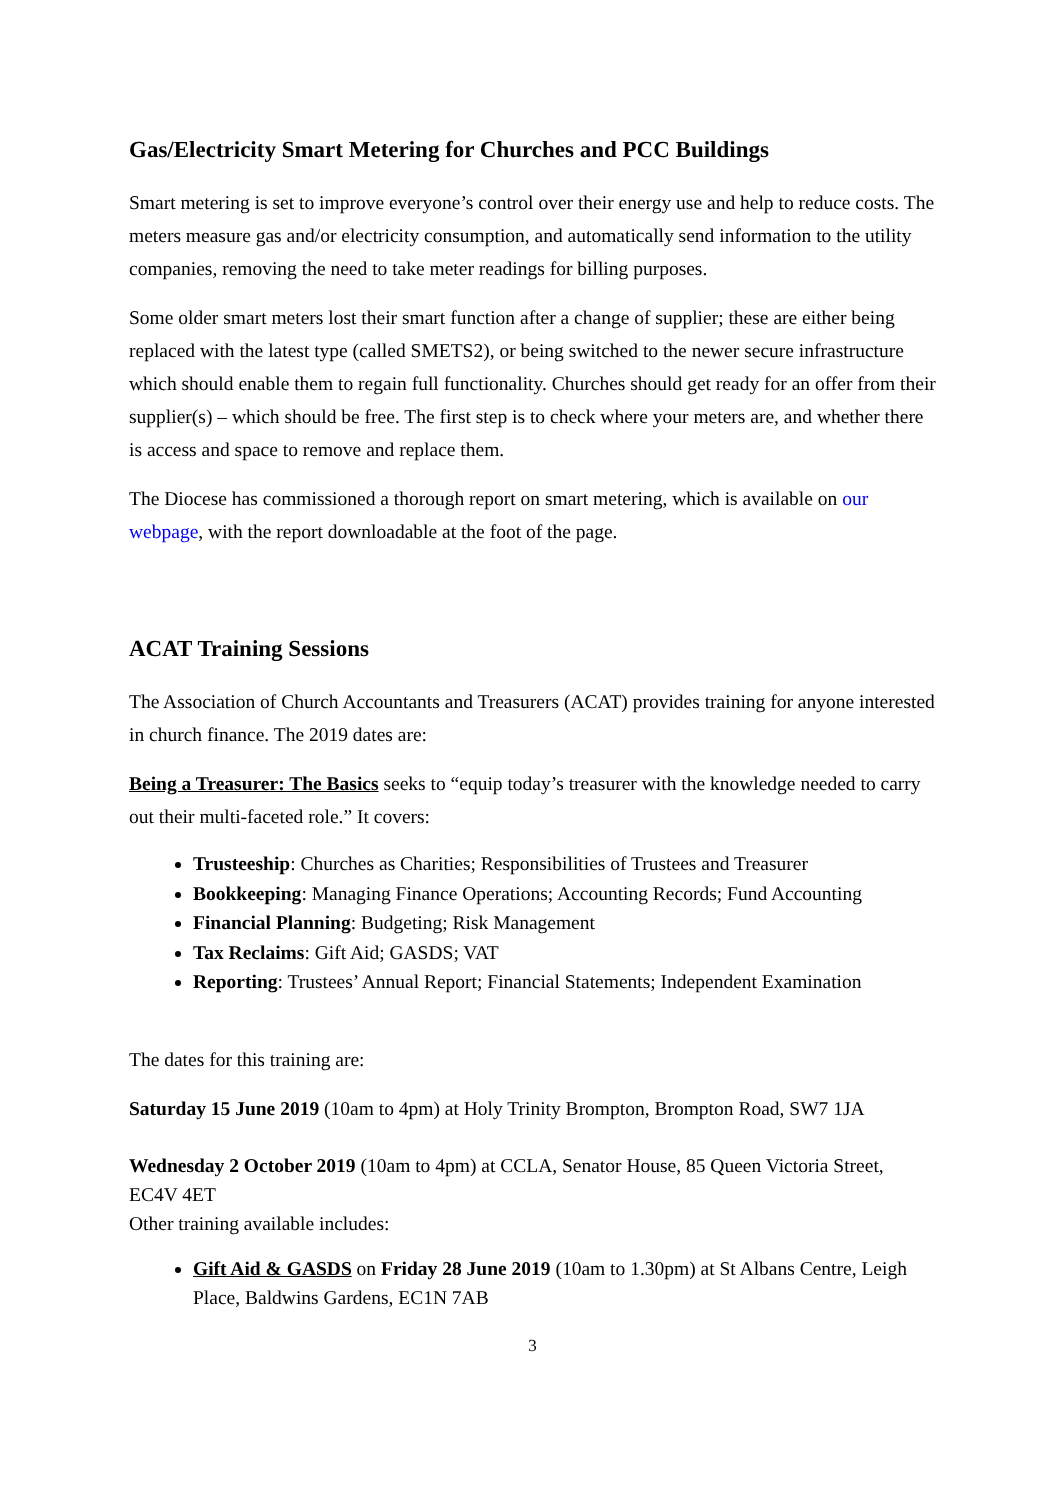Gas/Electricity Smart Metering for Churches and PCC Buildings
Smart metering is set to improve everyone’s control over their energy use and help to reduce costs. The meters measure gas and/or electricity consumption, and automatically send information to the utility companies, removing the need to take meter readings for billing purposes.
Some older smart meters lost their smart function after a change of supplier; these are either being replaced with the latest type (called SMETS2), or being switched to the newer secure infrastructure which should enable them to regain full functionality. Churches should get ready for an offer from their supplier(s) – which should be free. The first step is to check where your meters are, and whether there is access and space to remove and replace them.
The Diocese has commissioned a thorough report on smart metering, which is available on our webpage, with the report downloadable at the foot of the page.
ACAT Training Sessions
The Association of Church Accountants and Treasurers (ACAT) provides training for anyone interested in church finance. The 2019 dates are:
Being a Treasurer: The Basics seeks to “equip today’s treasurer with the knowledge needed to carry out their multi-faceted role.” It covers:
Trusteeship: Churches as Charities; Responsibilities of Trustees and Treasurer
Bookkeeping: Managing Finance Operations; Accounting Records; Fund Accounting
Financial Planning: Budgeting; Risk Management
Tax Reclaims: Gift Aid; GASDS; VAT
Reporting: Trustees’ Annual Report; Financial Statements; Independent Examination
The dates for this training are:
Saturday 15 June 2019 (10am to 4pm) at Holy Trinity Brompton, Brompton Road, SW7 1JA
Wednesday 2 October 2019 (10am to 4pm) at CCLA, Senator House, 85 Queen Victoria Street, EC4V 4ET
Other training available includes:
Gift Aid & GASDS on Friday 28 June 2019 (10am to 1.30pm) at St Albans Centre, Leigh Place, Baldwins Gardens, EC1N 7AB
3